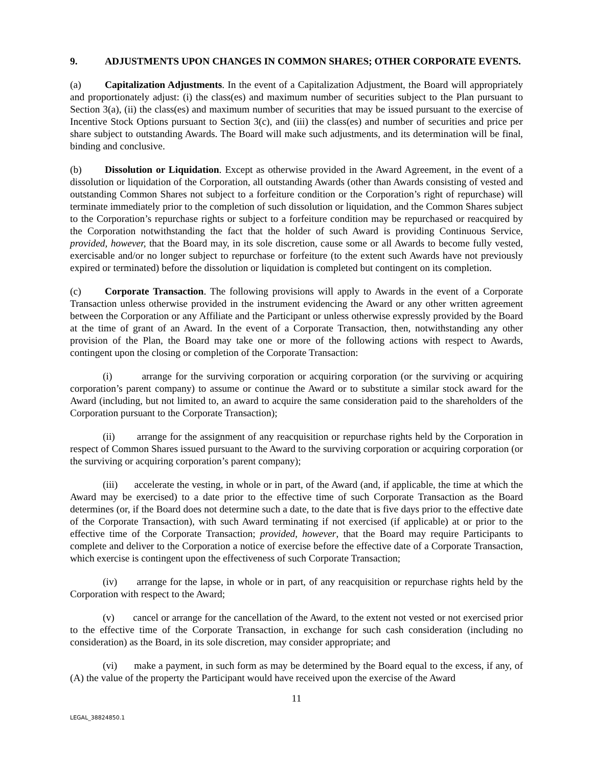9. ADJUSTMENTS UPON CHANGES IN COMMON SHARES; OTHER CORPORATE EVENTS.
(a) Capitalization Adjustments. In the event of a Capitalization Adjustment, the Board will appropriately and proportionately adjust: (i) the class(es) and maximum number of securities subject to the Plan pursuant to Section 3(a), (ii) the class(es) and maximum number of securities that may be issued pursuant to the exercise of Incentive Stock Options pursuant to Section 3(c), and (iii) the class(es) and number of securities and price per share subject to outstanding Awards. The Board will make such adjustments, and its determination will be final, binding and conclusive.
(b) Dissolution or Liquidation. Except as otherwise provided in the Award Agreement, in the event of a dissolution or liquidation of the Corporation, all outstanding Awards (other than Awards consisting of vested and outstanding Common Shares not subject to a forfeiture condition or the Corporation’s right of repurchase) will terminate immediately prior to the completion of such dissolution or liquidation, and the Common Shares subject to the Corporation’s repurchase rights or subject to a forfeiture condition may be repurchased or reacquired by the Corporation notwithstanding the fact that the holder of such Award is providing Continuous Service, provided, however, that the Board may, in its sole discretion, cause some or all Awards to become fully vested, exercisable and/or no longer subject to repurchase or forfeiture (to the extent such Awards have not previously expired or terminated) before the dissolution or liquidation is completed but contingent on its completion.
(c) Corporate Transaction. The following provisions will apply to Awards in the event of a Corporate Transaction unless otherwise provided in the instrument evidencing the Award or any other written agreement between the Corporation or any Affiliate and the Participant or unless otherwise expressly provided by the Board at the time of grant of an Award. In the event of a Corporate Transaction, then, notwithstanding any other provision of the Plan, the Board may take one or more of the following actions with respect to Awards, contingent upon the closing or completion of the Corporate Transaction:
(i) arrange for the surviving corporation or acquiring corporation (or the surviving or acquiring corporation’s parent company) to assume or continue the Award or to substitute a similar stock award for the Award (including, but not limited to, an award to acquire the same consideration paid to the shareholders of the Corporation pursuant to the Corporate Transaction);
(ii) arrange for the assignment of any reacquisition or repurchase rights held by the Corporation in respect of Common Shares issued pursuant to the Award to the surviving corporation or acquiring corporation (or the surviving or acquiring corporation’s parent company);
(iii) accelerate the vesting, in whole or in part, of the Award (and, if applicable, the time at which the Award may be exercised) to a date prior to the effective time of such Corporate Transaction as the Board determines (or, if the Board does not determine such a date, to the date that is five days prior to the effective date of the Corporate Transaction), with such Award terminating if not exercised (if applicable) at or prior to the effective time of the Corporate Transaction; provided, however, that the Board may require Participants to complete and deliver to the Corporation a notice of exercise before the effective date of a Corporate Transaction, which exercise is contingent upon the effectiveness of such Corporate Transaction;
(iv) arrange for the lapse, in whole or in part, of any reacquisition or repurchase rights held by the Corporation with respect to the Award;
(v) cancel or arrange for the cancellation of the Award, to the extent not vested or not exercised prior to the effective time of the Corporate Transaction, in exchange for such cash consideration (including no consideration) as the Board, in its sole discretion, may consider appropriate; and
(vi) make a payment, in such form as may be determined by the Board equal to the excess, if any, of (A) the value of the property the Participant would have received upon the exercise of the Award
11
LEGAL_38824850.1